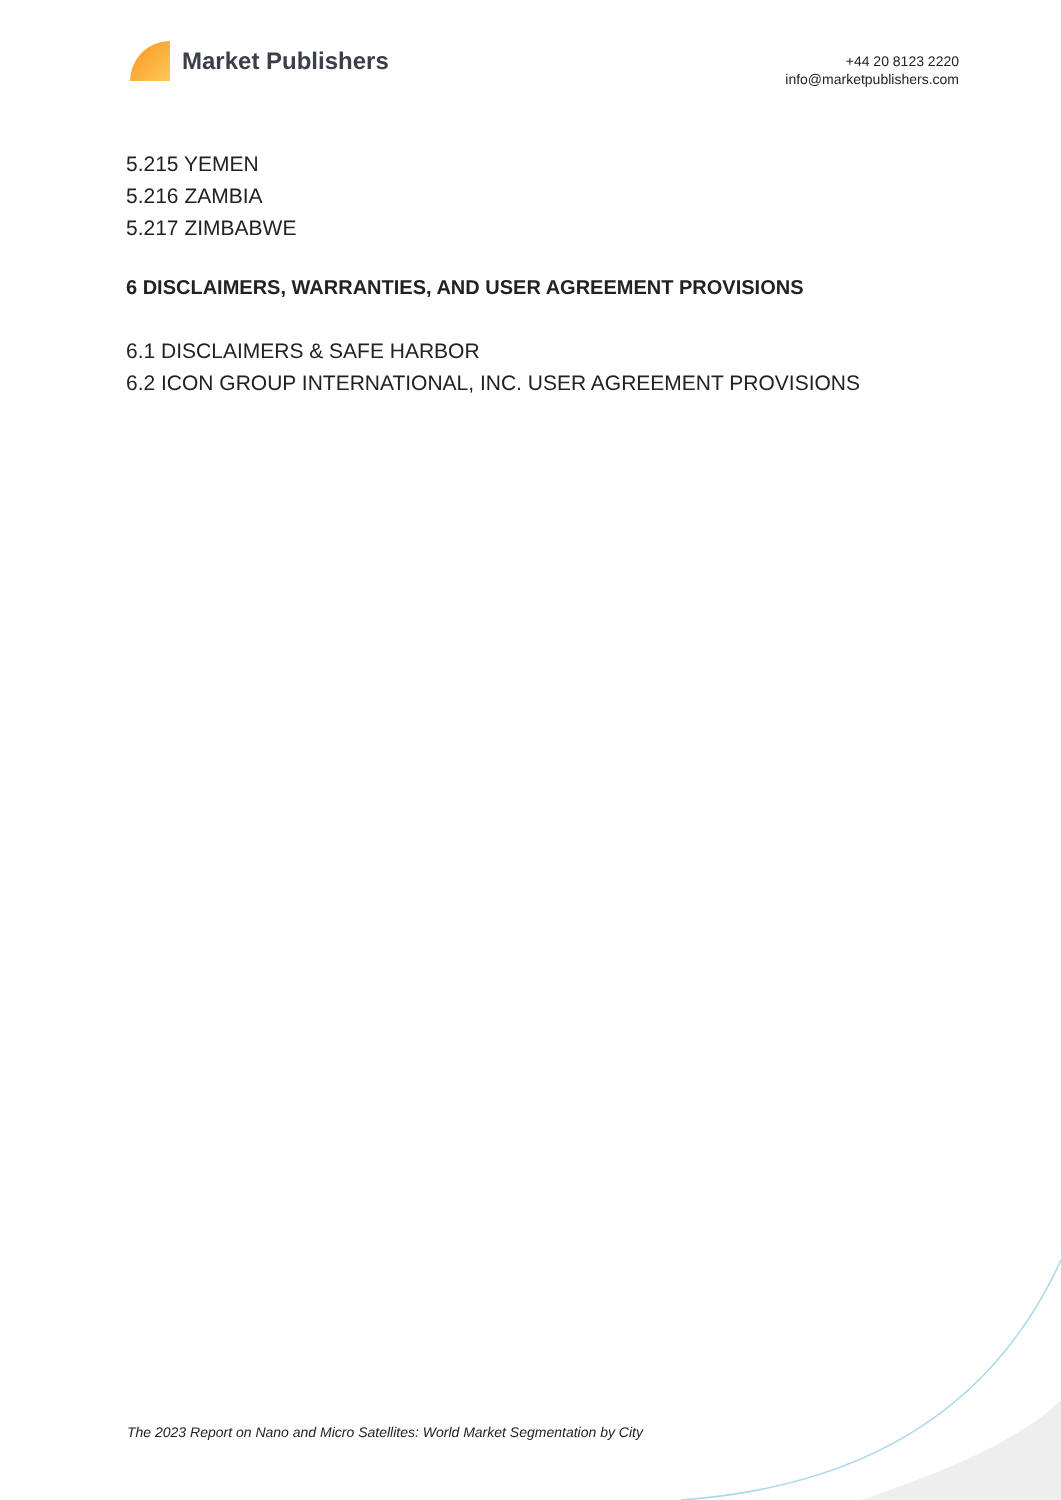Market Publishers
+44 20 8123 2220
info@marketpublishers.com
5.215 YEMEN
5.216 ZAMBIA
5.217 ZIMBABWE
6 DISCLAIMERS, WARRANTIES, AND USER AGREEMENT PROVISIONS
6.1 DISCLAIMERS & SAFE HARBOR
6.2 ICON GROUP INTERNATIONAL, INC. USER AGREEMENT PROVISIONS
The 2023 Report on Nano and Micro Satellites: World Market Segmentation by City